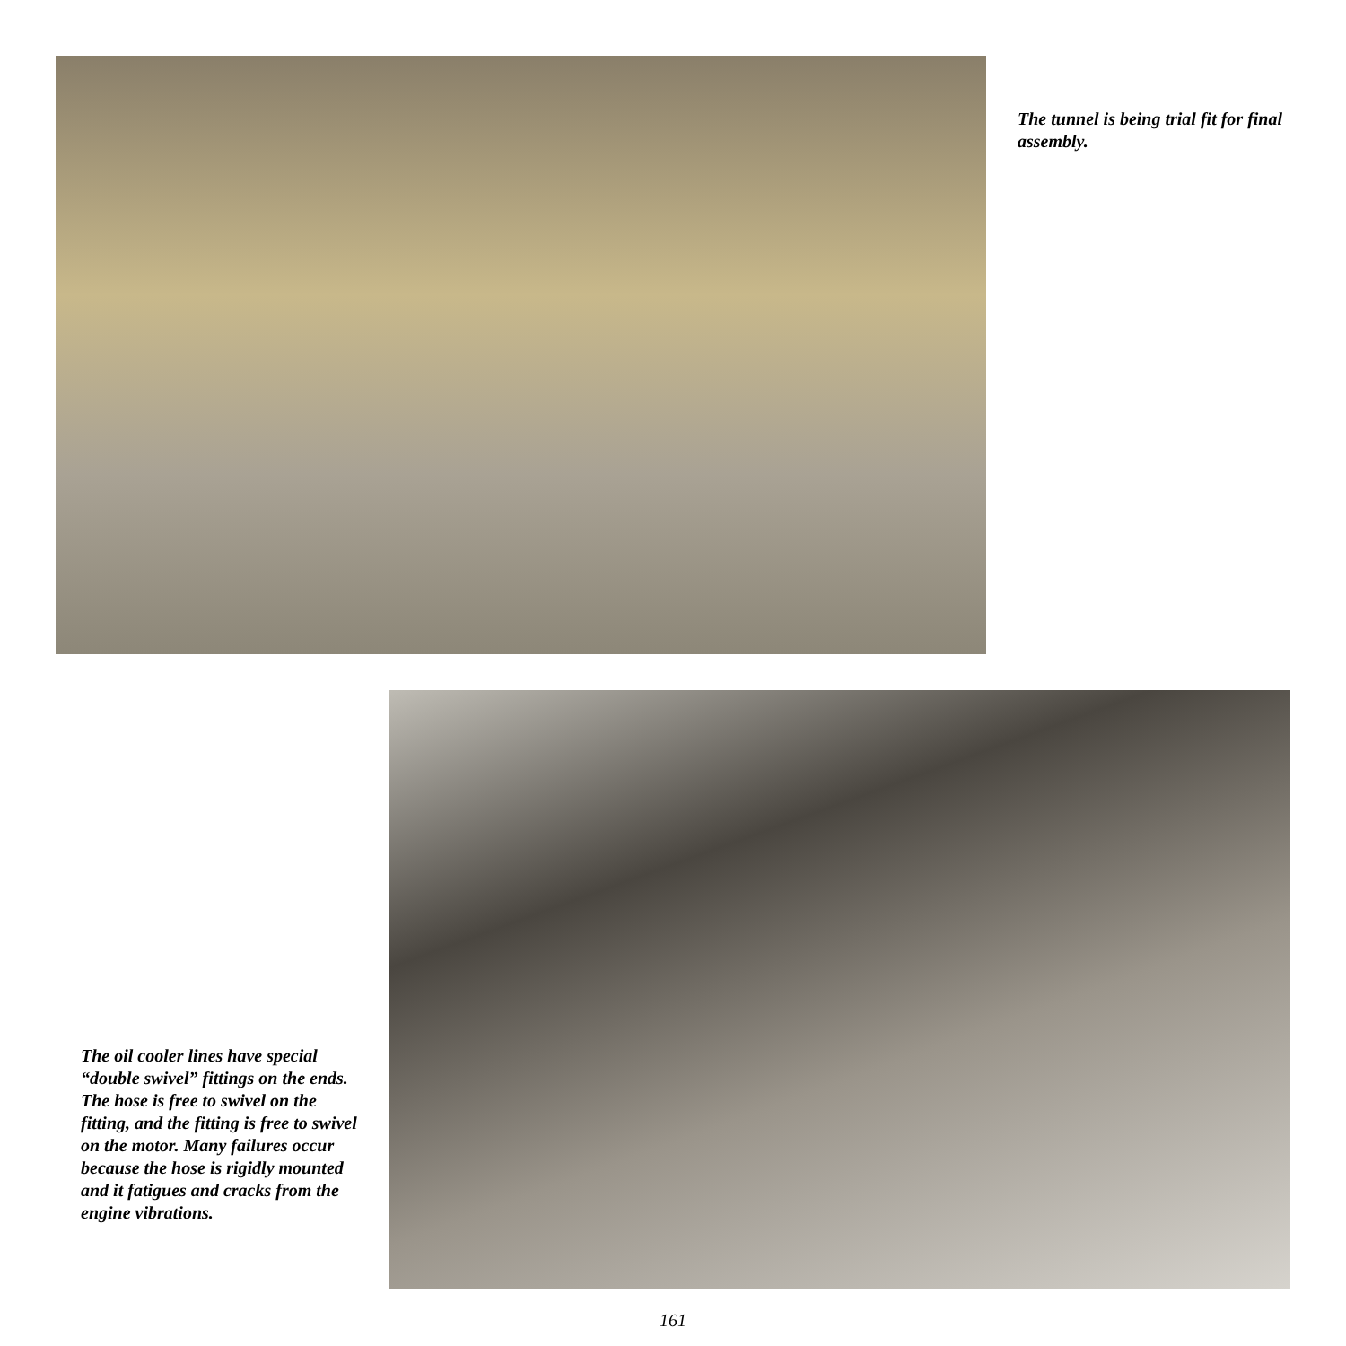The tunnel is being trial fit for final assembly.
The oil cooler lines have special “double swivel” fittings on the ends. The hose is free to swivel on the fitting, and the fitting is free to swivel on the motor. Many failures occur because the hose is rigidly mounted and it fatigues and cracks from the engine vibrations.
161